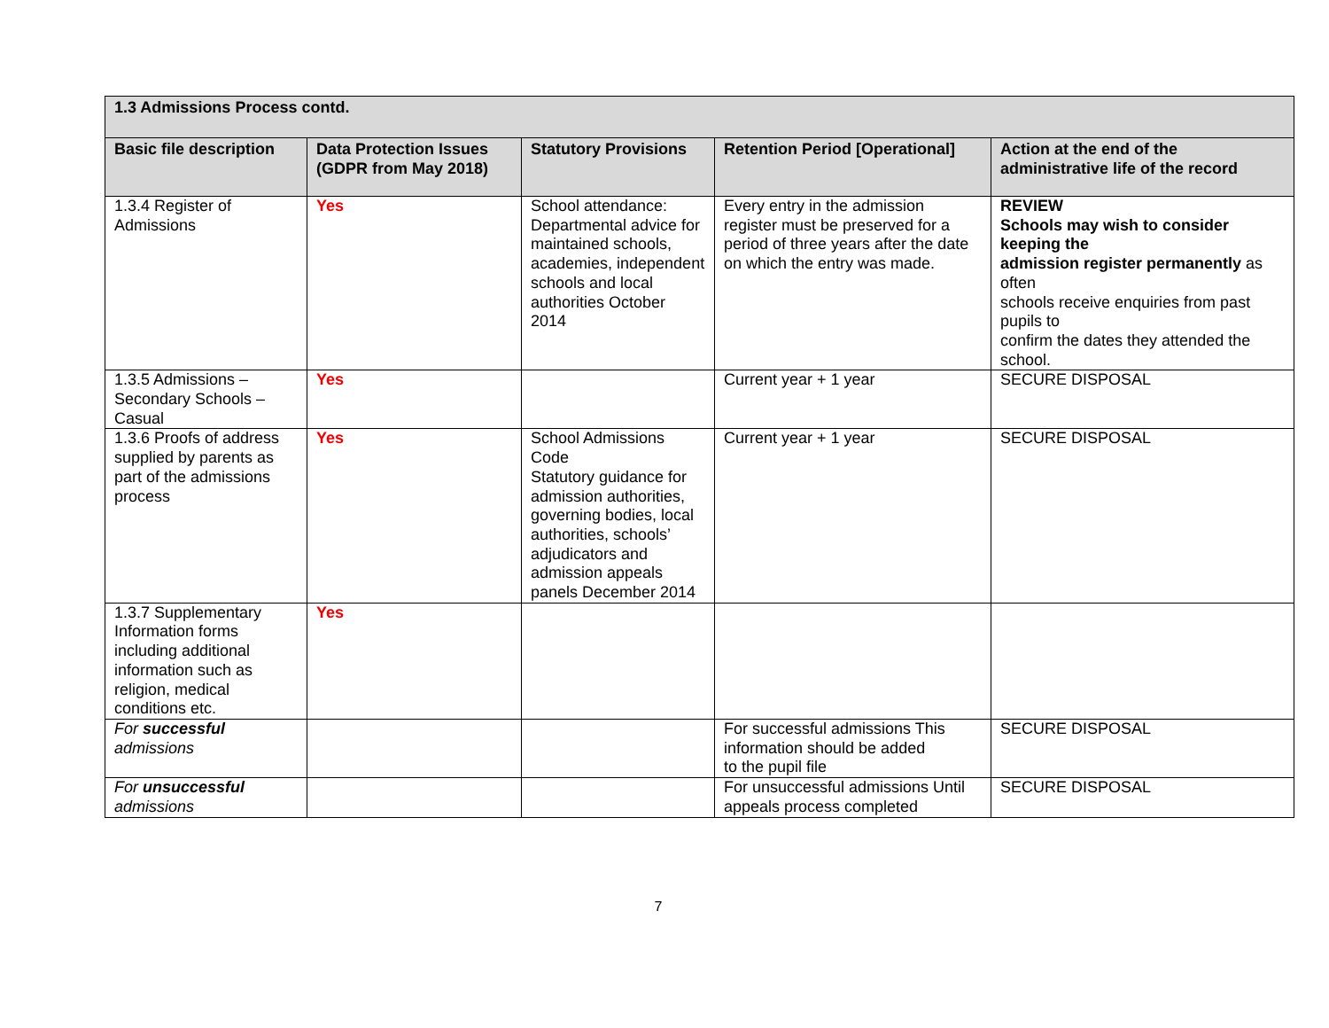| 1.3 Admissions Process contd. | | | | |
| --- | --- | --- | --- | --- |
| Basic file description | Data Protection Issues (GDPR from May 2018) | Statutory Provisions | Retention Period [Operational] | Action at the end of the administrative life of the record |
| 1.3.4 Register of Admissions | Yes | School attendance: Departmental advice for maintained schools, academies, independent schools and local authorities October 2014 | Every entry in the admission register must be preserved for a period of three years after the date on which the entry was made. | REVIEW Schools may wish to consider keeping the admission register permanently as often schools receive enquiries from past pupils to confirm the dates they attended the school. |
| 1.3.5 Admissions – Secondary Schools – Casual | Yes | | Current year + 1 year | SECURE DISPOSAL |
| 1.3.6 Proofs of address supplied by parents as part of the admissions process | Yes | School Admissions Code Statutory guidance for admission authorities, governing bodies, local authorities, schools’ adjudicators and admission appeals panels December 2014 | Current year + 1 year | SECURE DISPOSAL |
| 1.3.7 Supplementary Information forms including additional information such as religion, medical conditions etc. | Yes | | | |
| For successful admissions | | | For successful admissions This information should be added to the pupil file | SECURE DISPOSAL |
| For unsuccessful admissions | | | For unsuccessful admissions Until appeals process completed | SECURE DISPOSAL |
7